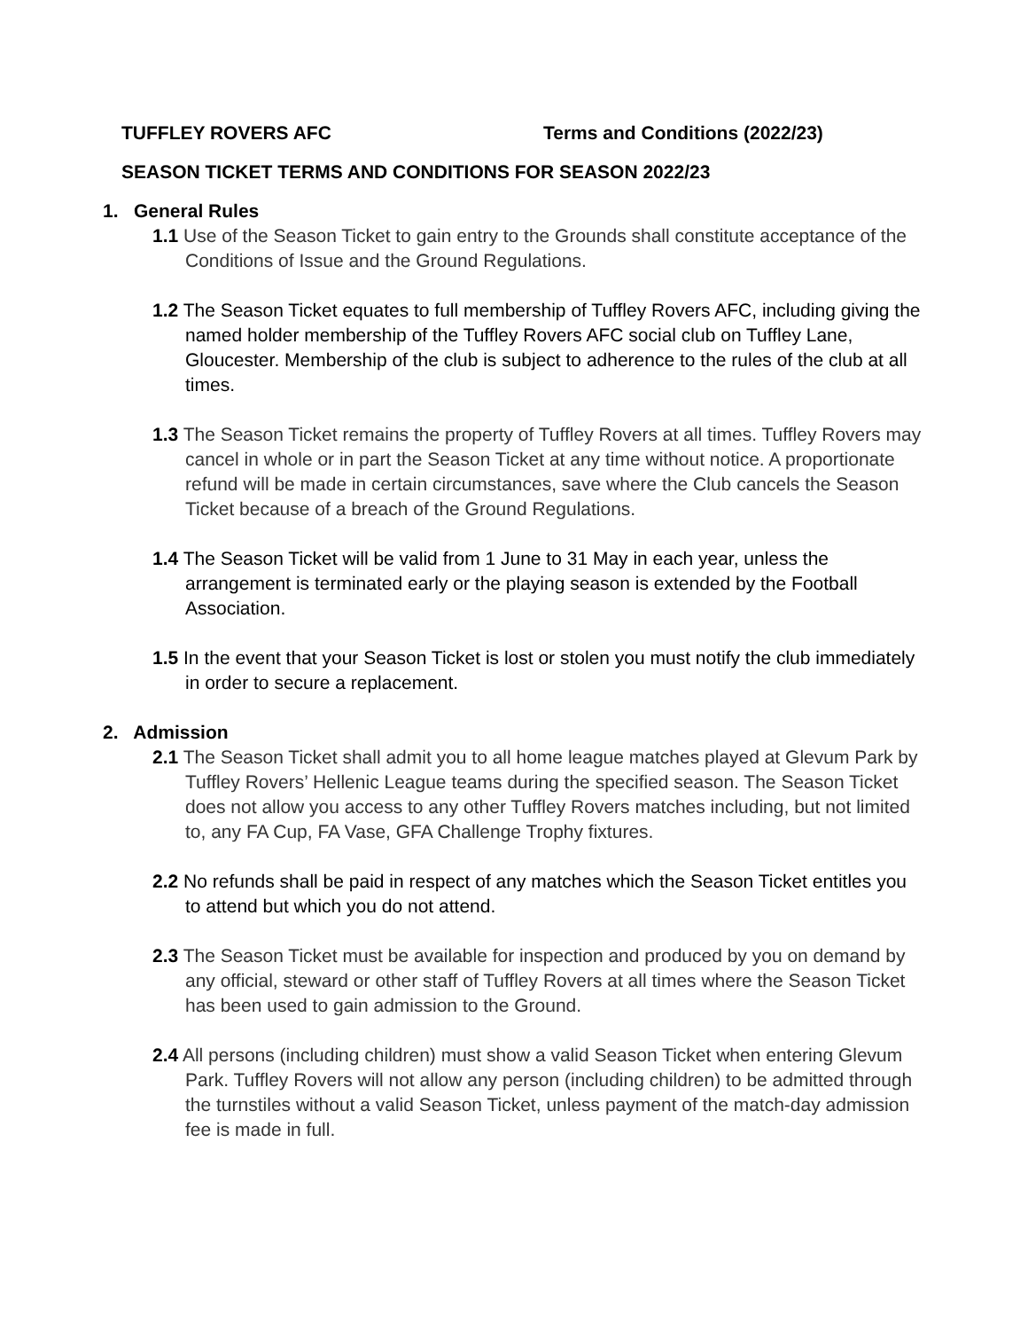TUFFLEY ROVERS AFC Terms and Conditions (2022/23)
SEASON TICKET TERMS AND CONDITIONS FOR SEASON 2022/23
1. General Rules
1.1 Use of the Season Ticket to gain entry to the Grounds shall constitute acceptance of the Conditions of Issue and the Ground Regulations.
1.2 The Season Ticket equates to full membership of Tuffley Rovers AFC, including giving the named holder membership of the Tuffley Rovers AFC social club on Tuffley Lane, Gloucester. Membership of the club is subject to adherence to the rules of the club at all times.
1.3 The Season Ticket remains the property of Tuffley Rovers at all times. Tuffley Rovers may cancel in whole or in part the Season Ticket at any time without notice. A proportionate refund will be made in certain circumstances, save where the Club cancels the Season Ticket because of a breach of the Ground Regulations.
1.4 The Season Ticket will be valid from 1 June to 31 May in each year, unless the arrangement is terminated early or the playing season is extended by the Football Association.
1.5 In the event that your Season Ticket is lost or stolen you must notify the club immediately in order to secure a replacement.
2. Admission
2.1 The Season Ticket shall admit you to all home league matches played at Glevum Park by Tuffley Rovers’ Hellenic League teams during the specified season. The Season Ticket does not allow you access to any other Tuffley Rovers matches including, but not limited to, any FA Cup, FA Vase, GFA Challenge Trophy fixtures.
2.2 No refunds shall be paid in respect of any matches which the Season Ticket entitles you to attend but which you do not attend.
2.3 The Season Ticket must be available for inspection and produced by you on demand by any official, steward or other staff of Tuffley Rovers at all times where the Season Ticket has been used to gain admission to the Ground.
2.4 All persons (including children) must show a valid Season Ticket when entering Glevum Park. Tuffley Rovers will not allow any person (including children) to be admitted through the turnstiles without a valid Season Ticket, unless payment of the match-day admission fee is made in full.